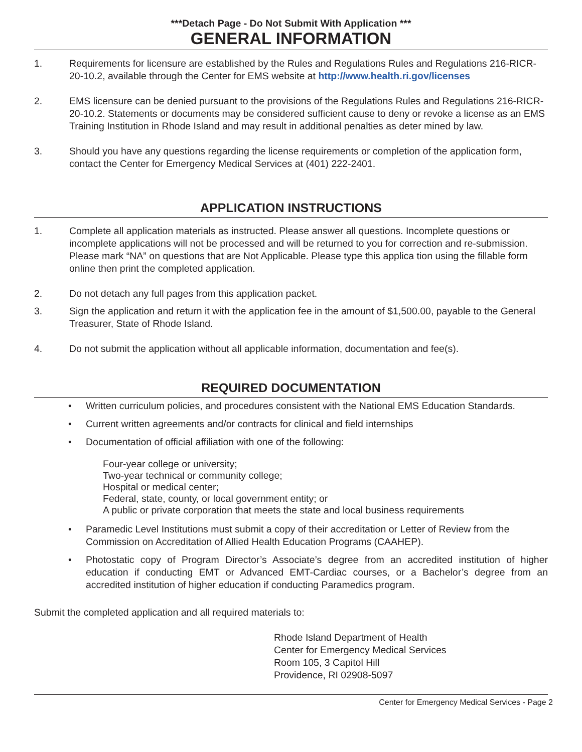***Detach Page - Do Not Submit With Application ***
GENERAL INFORMATION
1. Requirements for licensure are established by the Rules and Regulations Rules and Regulations 216-RICR-20-10.2, available through the Center for EMS website at http://www.health.ri.gov/licenses
2. EMS licensure can be denied pursuant to the provisions of the Regulations Rules and Regulations 216-RICR-20-10.2. Statements or documents may be considered sufficient cause to deny or revoke a license as an EMS Training Institution in Rhode Island and may result in additional penalties as deter mined by law.
3. Should you have any questions regarding the license requirements or completion of the application form, contact the Center for Emergency Medical Services at (401) 222-2401.
APPLICATION INSTRUCTIONS
1. Complete all application materials as instructed. Please answer all questions. Incomplete questions or incomplete applications will not be processed and will be returned to you for correction and re-submission. Please mark “NA” on questions that are Not Applicable. Please type this applica tion using the fillable form online then print the completed application.
2. Do not detach any full pages from this application packet.
3. Sign the application and return it with the application fee in the amount of $1,500.00, payable to the General Treasurer, State of Rhode Island.
4. Do not submit the application without all applicable information, documentation and fee(s).
REQUIRED DOCUMENTATION
• Written curriculum policies, and procedures consistent with the National EMS Education Standards.
• Current written agreements and/or contracts for clinical and field internships
• Documentation of official affiliation with one of the following:
Four-year college or university;
Two-year technical or community college;
Hospital or medical center;
Federal, state, county, or local government entity; or
A public or private corporation that meets the state and local business requirements
• Paramedic Level Institutions must submit a copy of their accreditation or Letter of Review from the Commission on Accreditation of Allied Health Education Programs (CAAHEP).
• Photostatic copy of Program Director’s Associate’s degree from an accredited institution of higher education if conducting EMT or Advanced EMT-Cardiac courses, or a Bachelor’s degree from an accredited institution of higher education if conducting Paramedics program.
Submit the completed application and all required materials to:
Rhode Island Department of Health
Center for Emergency Medical Services
Room 105, 3 Capitol Hill
Providence, RI 02908-5097
Center for Emergency Medical Services - Page 2